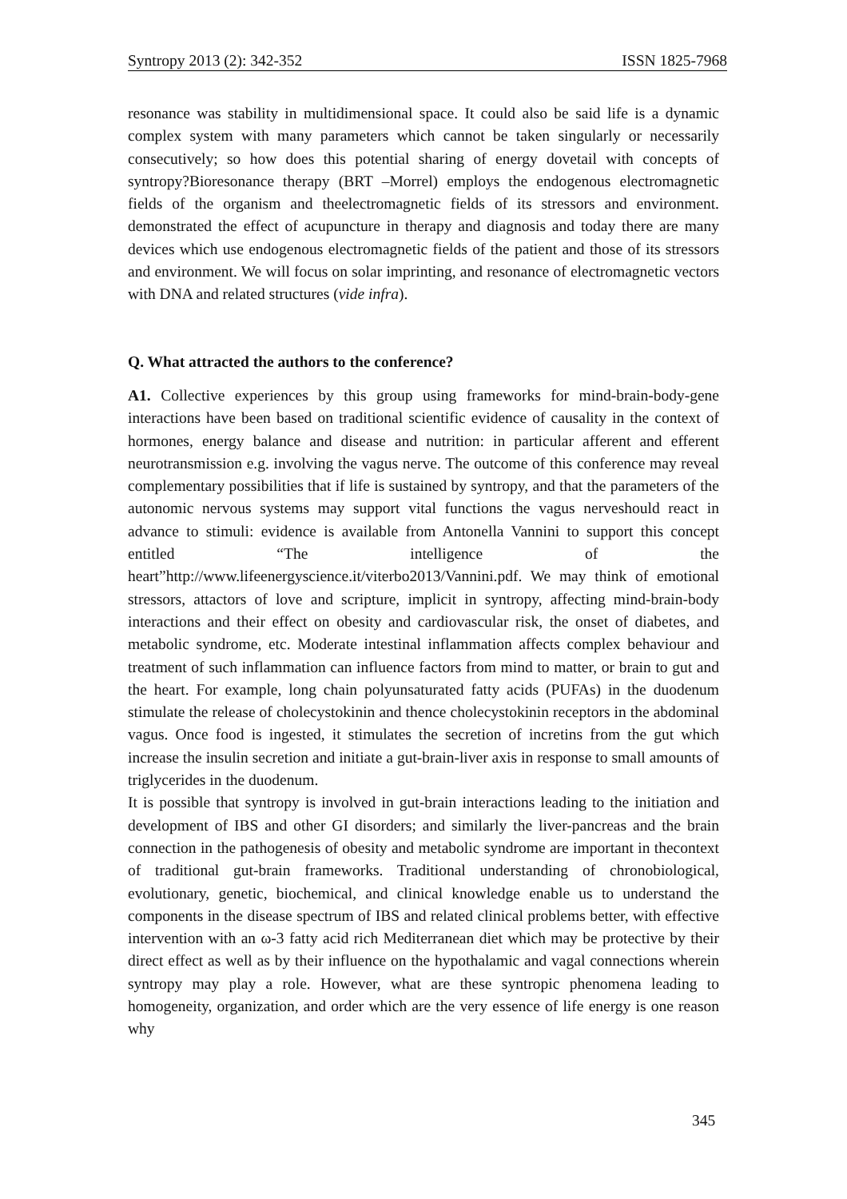Syntropy 2013 (2): 342-352 ISSN 1825-7968
resonance was stability in multidimensional space. It could also be said life is a dynamic complex system with many parameters which cannot be taken singularly or necessarily consecutively; so how does this potential sharing of energy dovetail with concepts of syntropy?Bioresonance therapy (BRT –Morrel) employs the endogenous electromagnetic fields of the organism and theelectromagnetic fields of its stressors and environment. demonstrated the effect of acupuncture in therapy and diagnosis and today there are many devices which use endogenous electromagnetic fields of the patient and those of its stressors and environment. We will focus on solar imprinting, and resonance of electromagnetic vectors with DNA and related structures (vide infra).
Q. What attracted the authors to the conference?
A1. Collective experiences by this group using frameworks for mind-brain-body-gene interactions have been based on traditional scientific evidence of causality in the context of hormones, energy balance and disease and nutrition: in particular afferent and efferent neurotransmission e.g. involving the vagus nerve. The outcome of this conference may reveal complementary possibilities that if life is sustained by syntropy, and that the parameters of the autonomic nervous systems may support vital functions the vagus nerveshould react in advance to stimuli: evidence is available from Antonella Vannini to support this concept entitled “The intelligence of the heart”http://www.lifeenergyscience.it/viterbo2013/Vannini.pdf. We may think of emotional stressors, attactors of love and scripture, implicit in syntropy, affecting mind-brain-body interactions and their effect on obesity and cardiovascular risk, the onset of diabetes, and metabolic syndrome, etc. Moderate intestinal inflammation affects complex behaviour and treatment of such inflammation can influence factors from mind to matter, or brain to gut and the heart. For example, long chain polyunsaturated fatty acids (PUFAs) in the duodenum stimulate the release of cholecystokinin and thence cholecystokinin receptors in the abdominal vagus. Once food is ingested, it stimulates the secretion of incretins from the gut which increase the insulin secretion and initiate a gut-brain-liver axis in response to small amounts of triglycerides in the duodenum.
It is possible that syntropy is involved in gut-brain interactions leading to the initiation and development of IBS and other GI disorders; and similarly the liver-pancreas and the brain connection in the pathogenesis of obesity and metabolic syndrome are important in thecontext of traditional gut-brain frameworks. Traditional understanding of chronobiological, evolutionary, genetic, biochemical, and clinical knowledge enable us to understand the components in the disease spectrum of IBS and related clinical problems better, with effective intervention with an ω-3 fatty acid rich Mediterranean diet which may be protective by their direct effect as well as by their influence on the hypothalamic and vagal connections wherein syntropy may play a role. However, what are these syntropic phenomena leading to homogeneity, organization, and order which are the very essence of life energy is one reason why
345